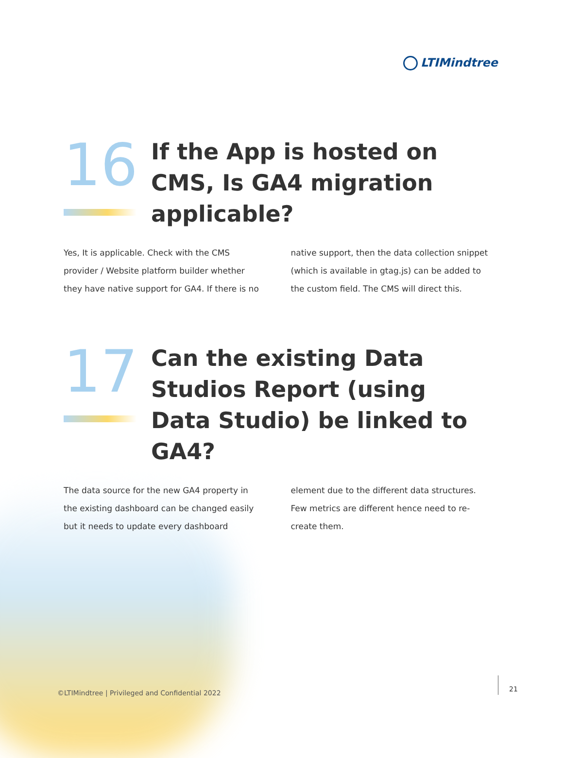LTIMindtree
16
If the App is hosted on CMS, Is GA4 migration applicable?
Yes, It is applicable. Check with the CMS provider / Website platform builder whether they have native support for GA4. If there is no native support, then the data collection snippet (which is available in gtag.js) can be added to the custom field. The CMS will direct this.
17
Can the existing Data Studios Report (using Data Studio) be linked to GA4?
The data source for the new GA4 property in the existing dashboard can be changed easily but it needs to update every dashboard element due to the different data structures. Few metrics are different hence need to re-create them.
©LTIMindtree | Privileged and Confidential 2022
21